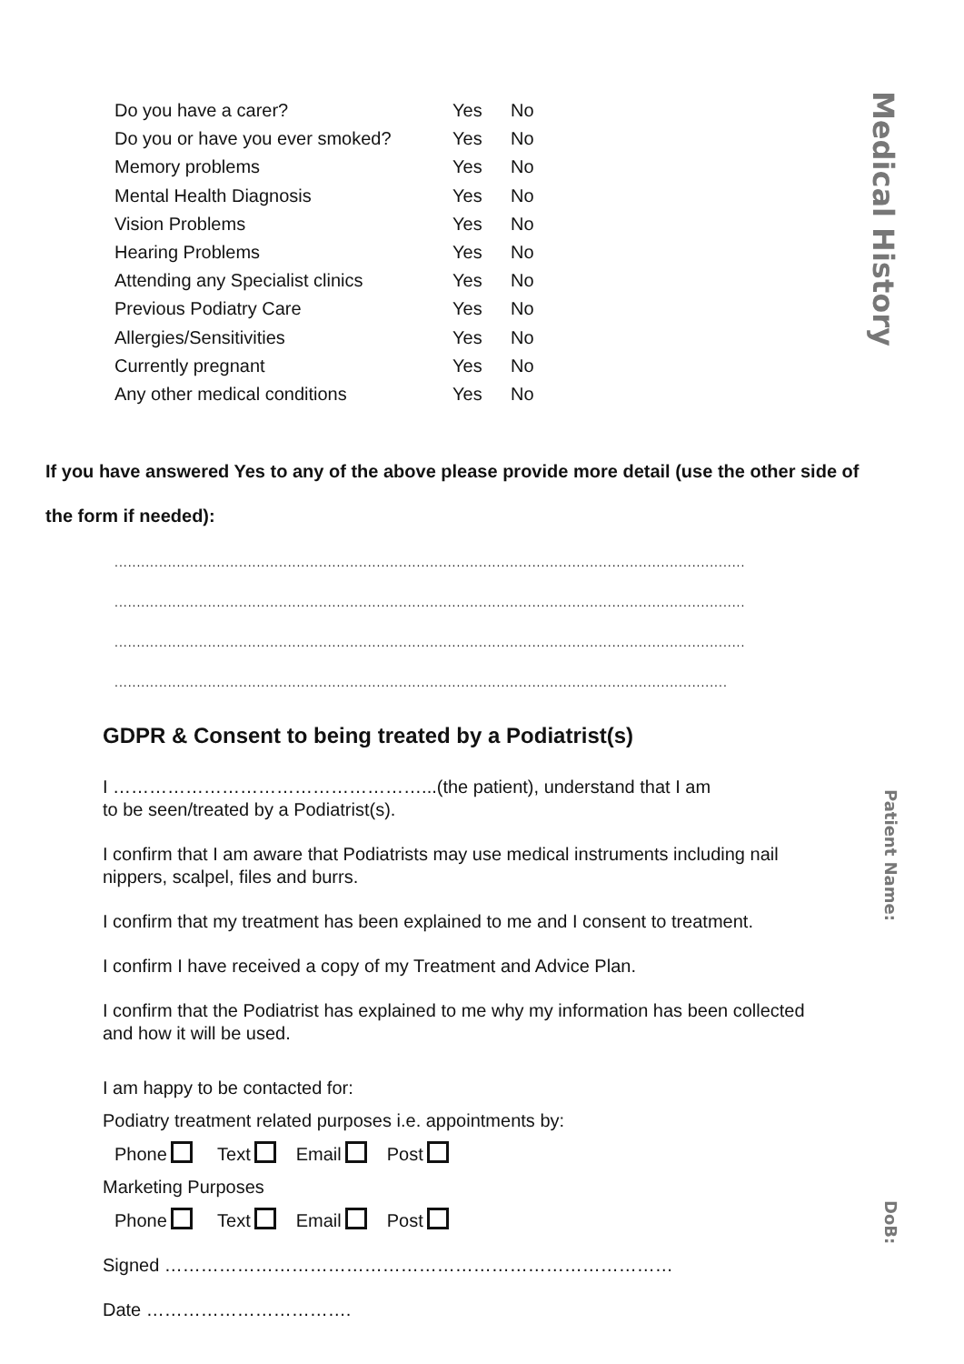| Do you have a carer? | Yes | No |
| Do you or have you ever smoked? | Yes | No |
| Memory problems | Yes | No |
| Mental Health Diagnosis | Yes | No |
| Vision Problems | Yes | No |
| Hearing Problems | Yes | No |
| Attending any Specialist clinics | Yes | No |
| Previous Podiatry Care | Yes | No |
| Allergies/Sensitivities | Yes | No |
| Currently pregnant | Yes | No |
| Any other medical conditions | Yes | No |
Medical History
If you have answered Yes to any of the above please provide more detail (use the other side of the form if needed):
..............................................................................................................................................
..............................................................................................................................................
..............................................................................................................................................
..........................................................................................................................................
GDPR & Consent to being treated by a Podiatrist(s)
I ……………………………………………...(the patient), understand that I am
to be seen/treated by a Podiatrist(s).
I confirm that I am aware that Podiatrists may use medical instruments including nail nippers, scalpel, files and burrs.
I confirm that my treatment has been explained to me and I consent to treatment.
I confirm I have received a copy of my Treatment and Advice Plan.
I confirm that the Podiatrist has explained to me why my information has been collected and how it will be used.
I am happy to be contacted for:
Podiatry treatment related purposes i.e. appointments by:
Phone Text Email Post
Marketing Purposes
Phone Text Email Post
Signed …………………………………………………………………………
Date …………………………….
Patient Name:
DoB: